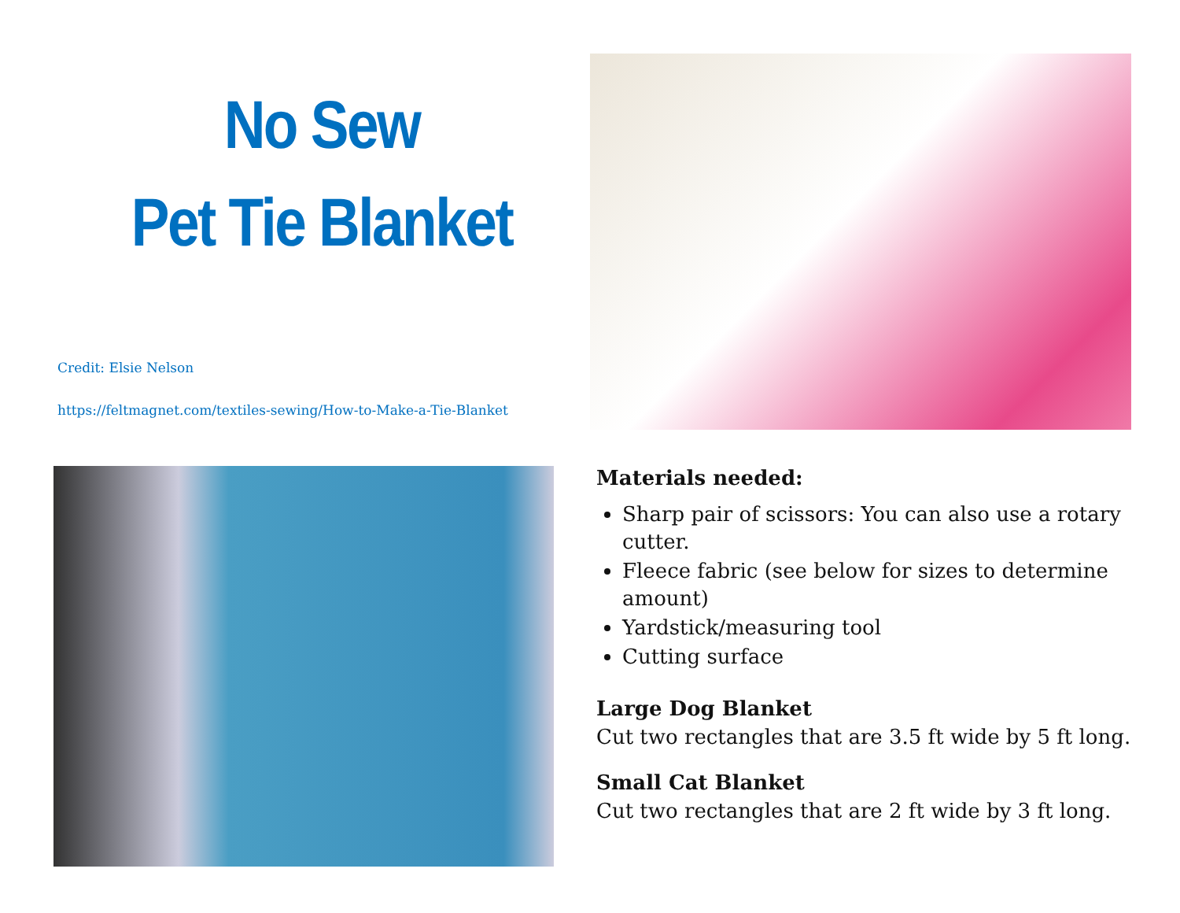No Sew
Pet Tie Blanket
Credit: Elsie Nelson
https://feltmagnet.com/textiles-sewing/How-to-Make-a-Tie-Blanket
Materials needed:
Sharp pair of scissors: You can also use a rotary cutter.
Fleece fabric (see below for sizes to determine amount)
Yardstick/measuring tool
Cutting surface
Large Dog Blanket
Cut two rectangles that are 3.5 ft wide by 5 ft long.
Small Cat Blanket
Cut two rectangles that are 2 ft wide by 3 ft long.